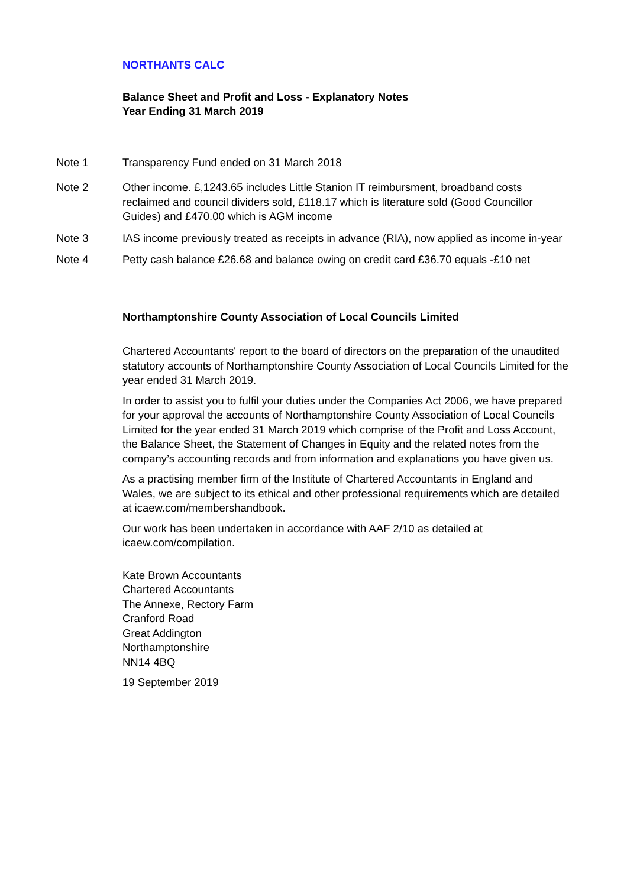NORTHANTS CALC
Balance Sheet and Profit and Loss - Explanatory Notes
Year Ending 31 March 2019
Note 1 Transparency Fund ended on 31 March 2018
Note 2 Other income. £,1243.65 includes Little Stanion IT reimbursment, broadband costs reclaimed and council dividers sold, £118.17 which is literature sold (Good Councillor Guides) and £470.00 which is AGM income
Note 3 IAS income previously treated as receipts in advance (RIA), now applied as income in-year
Note 4 Petty cash balance £26.68 and balance owing on credit card £36.70 equals -£10 net
Northamptonshire County Association of Local Councils Limited
Chartered Accountants' report to the board of directors on the preparation of the unaudited statutory accounts of Northamptonshire County Association of Local Councils Limited for the year ended 31 March 2019.
In order to assist you to fulfil your duties under the Companies Act 2006, we have prepared for your approval the accounts of Northamptonshire County Association of Local Councils Limited for the year ended 31 March 2019 which comprise of the Profit and Loss Account, the Balance Sheet, the Statement of Changes in Equity and the related notes from the company’s accounting records and from information and explanations you have given us.
As a practising member firm of the Institute of Chartered Accountants in England and Wales, we are subject to its ethical and other professional requirements which are detailed at icaew.com/membershandbook.
Our work has been undertaken in accordance with AAF 2/10 as detailed at icaew.com/compilation.
Kate Brown Accountants
Chartered Accountants
The Annexe, Rectory Farm
Cranford Road
Great Addington
Northamptonshire
NN14 4BQ
19 September 2019